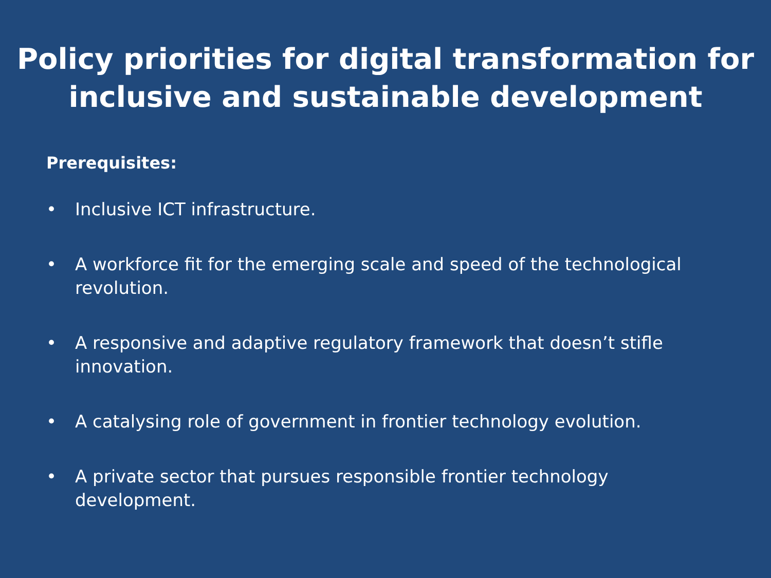Policy priorities for digital transformation for
inclusive and sustainable development
Prerequisites:
• Inclusive ICT infrastructure.
• A workforce fit for the emerging scale and speed of the technological revolution.
• A responsive and adaptive regulatory framework that doesn’t stifle innovation.
• A catalysing role of government in frontier technology evolution.
• A private sector that pursues responsible frontier technology development.